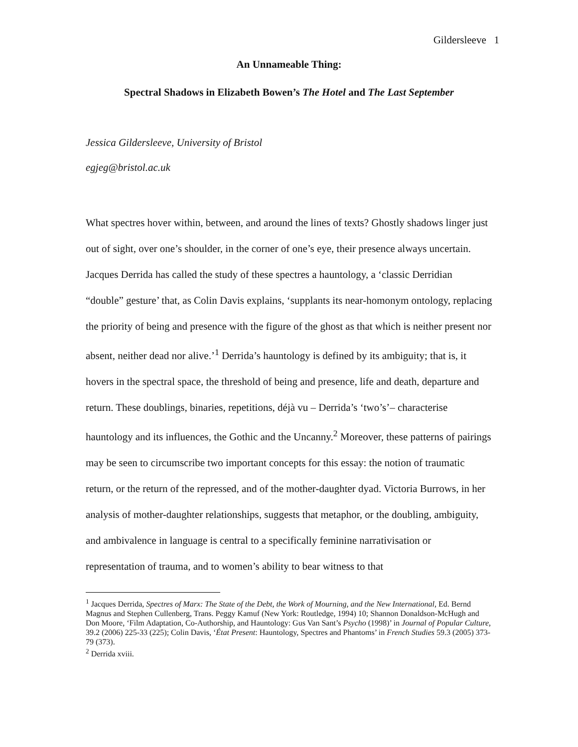Gildersleeve 1
An Unnameable Thing:
Spectral Shadows in Elizabeth Bowen’s The Hotel and The Last September
Jessica Gildersleeve, University of Bristol
egjeg@bristol.ac.uk
What spectres hover within, between, and around the lines of texts? Ghostly shadows linger just out of sight, over one’s shoulder, in the corner of one’s eye, their presence always uncertain. Jacques Derrida has called the study of these spectres a hauntology, a ‘classic Derridian “double” gesture’ that, as Colin Davis explains, ‘supplants its near-homonym ontology, replacing the priority of being and presence with the figure of the ghost as that which is neither present nor absent, neither dead nor alive.’<sup>1</sup> Derrida’s hauntology is defined by its ambiguity; that is, it hovers in the spectral space, the threshold of being and presence, life and death, departure and return. These doublings, binaries, repetitions, déjà vu – Derrida’s ‘two’s’– characterise hauntology and its influences, the Gothic and the Uncanny.<sup>2</sup> Moreover, these patterns of pairings may be seen to circumscribe two important concepts for this essay: the notion of traumatic return, or the return of the repressed, and of the mother-daughter dyad. Victoria Burrows, in her analysis of mother-daughter relationships, suggests that metaphor, or the doubling, ambiguity, and ambivalence in language is central to a specifically feminine narrativisation or representation of trauma, and to women’s ability to bear witness to that
<sup>1</sup> Jacques Derrida, Spectres of Marx: The State of the Debt, the Work of Mourning, and the New International, Ed. Bernd Magnus and Stephen Cullenberg, Trans. Peggy Kamuf (New York: Routledge, 1994) 10; Shannon Donaldson-McHugh and Don Moore, ‘Film Adaptation, Co-Authorship, and Hauntology: Gus Van Sant’s Psycho (1998)’ in Journal of Popular Culture, 39.2 (2006) 225-33 (225); Colin Davis, ‘État Present: Hauntology, Spectres and Phantoms’ in French Studies 59.3 (2005) 373-79 (373).
<sup>2</sup> Derrida xviii.